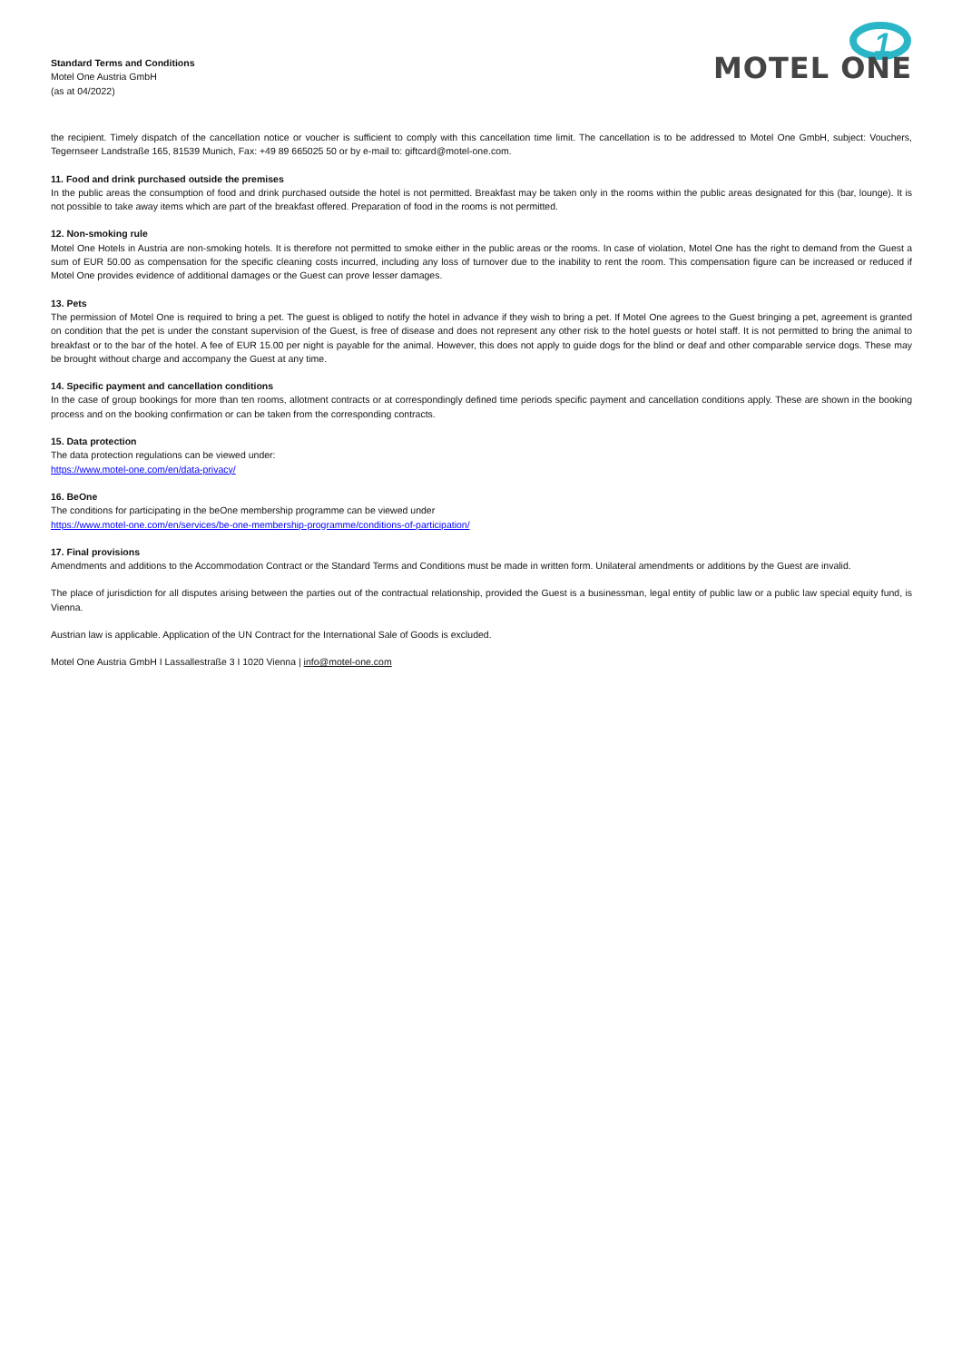Standard Terms and Conditions
Motel One Austria GmbH
(as at 04/2022)
1
MOTEL ONE
the recipient. Timely dispatch of the cancellation notice or voucher is sufficient to comply with this cancellation time limit. The cancellation is to be addressed to Motel One GmbH, subject: Vouchers, Tegernseer Landstraße 165, 81539 Munich, Fax: +49 89 665025 50 or by e-mail to: giftcard@motel-one.com.
11. Food and drink purchased outside the premises
In the public areas the consumption of food and drink purchased outside the hotel is not permitted. Breakfast may be taken only in the rooms within the public areas designated for this (bar, lounge). It is not possible to take away items which are part of the breakfast offered. Preparation of food in the rooms is not permitted.
12. Non-smoking rule
Motel One Hotels in Austria are non-smoking hotels. It is therefore not permitted to smoke either in the public areas or the rooms. In case of violation, Motel One has the right to demand from the Guest a sum of EUR 50.00 as compensation for the specific cleaning costs incurred, including any loss of turnover due to the inability to rent the room. This compensation figure can be increased or reduced if Motel One provides evidence of additional damages or the Guest can prove lesser damages.
13. Pets
The permission of Motel One is required to bring a pet. The guest is obliged to notify the hotel in advance if they wish to bring a pet. If Motel One agrees to the Guest bringing a pet, agreement is granted on condition that the pet is under the constant supervision of the Guest, is free of disease and does not represent any other risk to the hotel guests or hotel staff. It is not permitted to bring the animal to breakfast or to the bar of the hotel. A fee of EUR 15.00 per night is payable for the animal. However, this does not apply to guide dogs for the blind or deaf and other comparable service dogs. These may be brought without charge and accompany the Guest at any time.
14. Specific payment and cancellation conditions
In the case of group bookings for more than ten rooms, allotment contracts or at correspondingly defined time periods specific payment and cancellation conditions apply. These are shown in the booking process and on the booking confirmation or can be taken from the corresponding contracts.
15. Data protection
The data protection regulations can be viewed under:
https://www.motel-one.com/en/data-privacy/
16. BeOne
The conditions for participating in the beOne membership programme can be viewed under
https://www.motel-one.com/en/services/be-one-membership-programme/conditions-of-participation/
17. Final provisions
Amendments and additions to the Accommodation Contract or the Standard Terms and Conditions must be made in written form. Unilateral amendments or additions by the Guest are invalid.
The place of jurisdiction for all disputes arising between the parties out of the contractual relationship, provided the Guest is a businessman, legal entity of public law or a public law special equity fund, is Vienna.
Austrian law is applicable. Application of the UN Contract for the International Sale of Goods is excluded.
Motel One Austria GmbH I Lassallestraße 3 I 1020 Vienna | info@motel-one.com